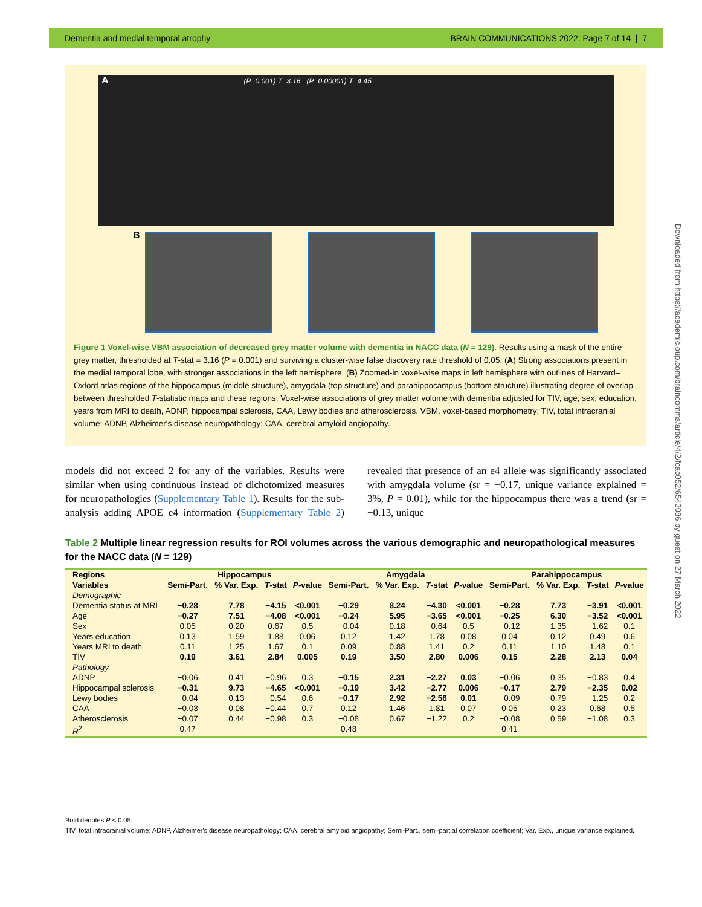Dementia and medial temporal atrophy BRAIN COMMUNICATIONS 2022: Page 7 of 14 | 7
A (P=0.001) T=3.16 (P=0.00001) T=4.45
B
Figure 1 Voxel-wise VBM association of decreased grey matter volume with dementia in NACC data (N = 129). Results using a mask of the entire grey matter, thresholded at T-stat = 3.16 (P = 0.001) and surviving a cluster-wise false discovery rate threshold of 0.05. (A) Strong associations present in the medial temporal lobe, with stronger associations in the left hemisphere. (B) Zoomed-in voxel-wise maps in left hemisphere with outlines of Harvard–Oxford atlas regions of the hippocampus (middle structure), amygdala (top structure) and parahippocampus (bottom structure) illustrating degree of overlap between thresholded T-statistic maps and these regions. Voxel-wise associations of grey matter volume with dementia adjusted for TIV, age, sex, education, years from MRI to death, ADNP, hippocampal sclerosis, CAA, Lewy bodies and atherosclerosis. VBM, voxel-based morphometry; TIV, total intracranial volume; ADNP, Alzheimer's disease neuropathology; CAA, cerebral amyloid angiopathy.
models did not exceed 2 for any of the variables. Results were similar when using continuous instead of dichotomized measures for neuropathologies (Supplementary Table 1). Results for the sub-analysis adding APOE e4 information (Supplementary Table 2) revealed that presence of an e4 allele was significantly associated with amygdala volume (sr = −0.17, unique variance explained = 3%, P = 0.01), while for the hippocampus there was a trend (sr = −0.13, unique
Table 2 Multiple linear regression results for ROI volumes across the various demographic and neuropathological measures for the NACC data (N = 129)
| Regions | Hippocampus | | | | Amygdala | | | | Parahippocampus | | | |
| --- | --- | --- | --- | --- | --- | --- | --- | --- | --- | --- | --- | --- |
| Variables | Semi-Part. | % Var. Exp. | T -stat | P -value | Semi-Part. | % Var. Exp. | T -stat | P -value | Semi-Part. | % Var. Exp. | T -stat | P -value |
| Demographic | | | | | | | | | | | | |
| Dementia status at MRI | −0.28 | 7.78 | −4.15 | <0.001 | −0.29 | 8.24 | −4.30 | <0.001 | −0.28 | 7.73 | −3.91 | <0.001 |
| Age | −0.27 | 7.51 | −4.08 | <0.001 | −0.24 | 5.95 | −3.65 | <0.001 | −0.25 | 6.30 | −3.52 | <0.001 |
| Sex | 0.05 | 0.20 | 0.67 | 0.5 | −0.04 | 0.18 | −0.64 | 0.5 | −0.12 | 1.35 | −1.62 | 0.1 |
| Years education | 0.13 | 1.59 | 1.88 | 0.06 | 0.12 | 1.42 | 1.78 | 0.08 | 0.04 | 0.12 | 0.49 | 0.6 |
| Years MRI to death | 0.11 | 1.25 | 1.67 | 0.1 | 0.09 | 0.88 | 1.41 | 0.2 | 0.11 | 1.10 | 1.48 | 0.1 |
| TIV | 0.19 | 3.61 | 2.84 | 0.005 | 0.19 | 3.50 | 2.80 | 0.006 | 0.15 | 2.28 | 2.13 | 0.04 |
| Pathology | | | | | | | | | | | | |
| ADNP | −0.06 | 0.41 | −0.96 | 0.3 | −0.15 | 2.31 | −2.27 | 0.03 | −0.06 | 0.35 | −0.83 | 0.4 |
| Hippocampal sclerosis | −0.31 | 9.73 | −4.65 | <0.001 | −0.19 | 3.42 | −2.77 | 0.006 | −0.17 | 2.79 | −2.35 | 0.02 |
| Lewy bodies | −0.04 | 0.13 | −0.54 | 0.6 | −0.17 | 2.92 | −2.56 | 0.01 | −0.09 | 0.79 | −1.25 | 0.2 |
| CAA | −0.03 | 0.08 | −0.44 | 0.7 | 0.12 | 1.46 | 1.81 | 0.07 | 0.05 | 0.23 | 0.68 | 0.5 |
| Atherosclerosis | −0.07 | 0.44 | −0.98 | 0.3 | −0.08 | 0.67 | −1.22 | 0.2 | −0.08 | 0.59 | −1.08 | 0.3 |
| R<sup>2</sup> | 0.47 | | | | 0.48 | | | | 0.41 | | | |
Bold denotes P < 0.05.
TIV, total intracranial volume; ADNP, Alzheimer's disease neuropathology; CAA, cerebral amyloid angiopathy; Semi-Part., semi-partial correlation coefficient; Var. Exp., unique variance explained.
Downloaded from https://academic.oup.com/braincomms/article/4/2/fcac052/6543086 by guest on 27 March 2022